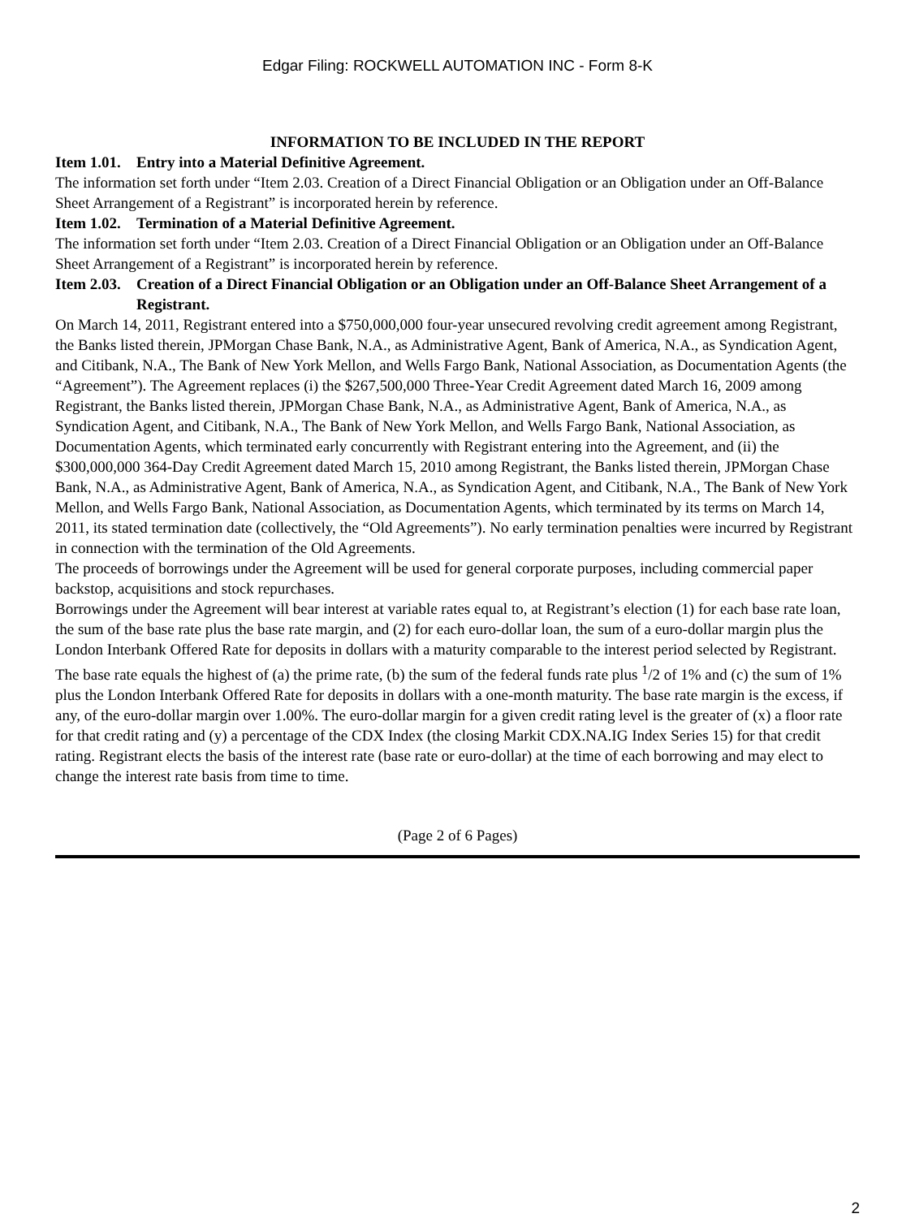Edgar Filing: ROCKWELL AUTOMATION INC - Form 8-K
INFORMATION TO BE INCLUDED IN THE REPORT
Item 1.01. Entry into a Material Definitive Agreement.
The information set forth under “Item 2.03. Creation of a Direct Financial Obligation or an Obligation under an Off-Balance Sheet Arrangement of a Registrant” is incorporated herein by reference.
Item 1.02. Termination of a Material Definitive Agreement.
The information set forth under “Item 2.03. Creation of a Direct Financial Obligation or an Obligation under an Off-Balance Sheet Arrangement of a Registrant” is incorporated herein by reference.
Item 2.03. Creation of a Direct Financial Obligation or an Obligation under an Off-Balance Sheet Arrangement of a Registrant.
On March 14, 2011, Registrant entered into a $750,000,000 four-year unsecured revolving credit agreement among Registrant, the Banks listed therein, JPMorgan Chase Bank, N.A., as Administrative Agent, Bank of America, N.A., as Syndication Agent, and Citibank, N.A., The Bank of New York Mellon, and Wells Fargo Bank, National Association, as Documentation Agents (the “Agreement”). The Agreement replaces (i) the $267,500,000 Three-Year Credit Agreement dated March 16, 2009 among Registrant, the Banks listed therein, JPMorgan Chase Bank, N.A., as Administrative Agent, Bank of America, N.A., as Syndication Agent, and Citibank, N.A., The Bank of New York Mellon, and Wells Fargo Bank, National Association, as Documentation Agents, which terminated early concurrently with Registrant entering into the Agreement, and (ii) the $300,000,000 364-Day Credit Agreement dated March 15, 2010 among Registrant, the Banks listed therein, JPMorgan Chase Bank, N.A., as Administrative Agent, Bank of America, N.A., as Syndication Agent, and Citibank, N.A., The Bank of New York Mellon, and Wells Fargo Bank, National Association, as Documentation Agents, which terminated by its terms on March 14, 2011, its stated termination date (collectively, the “Old Agreements”). No early termination penalties were incurred by Registrant in connection with the termination of the Old Agreements.
The proceeds of borrowings under the Agreement will be used for general corporate purposes, including commercial paper backstop, acquisitions and stock repurchases.
Borrowings under the Agreement will bear interest at variable rates equal to, at Registrant’s election (1) for each base rate loan, the sum of the base rate plus the base rate margin, and (2) for each euro-dollar loan, the sum of a euro-dollar margin plus the London Interbank Offered Rate for deposits in dollars with a maturity comparable to the interest period selected by Registrant. The base rate equals the highest of (a) the prime rate, (b) the sum of the federal funds rate plus <sup>1</sup>/2 of 1% and (c) the sum of 1% plus the London Interbank Offered Rate for deposits in dollars with a one-month maturity. The base rate margin is the excess, if any, of the euro-dollar margin over 1.00%. The euro-dollar margin for a given credit rating level is the greater of (x) a floor rate for that credit rating and (y) a percentage of the CDX Index (the closing Markit CDX.NA.IG Index Series 15) for that credit rating. Registrant elects the basis of the interest rate (base rate or euro-dollar) at the time of each borrowing and may elect to change the interest rate basis from time to time.
(Page 2 of 6 Pages)
2